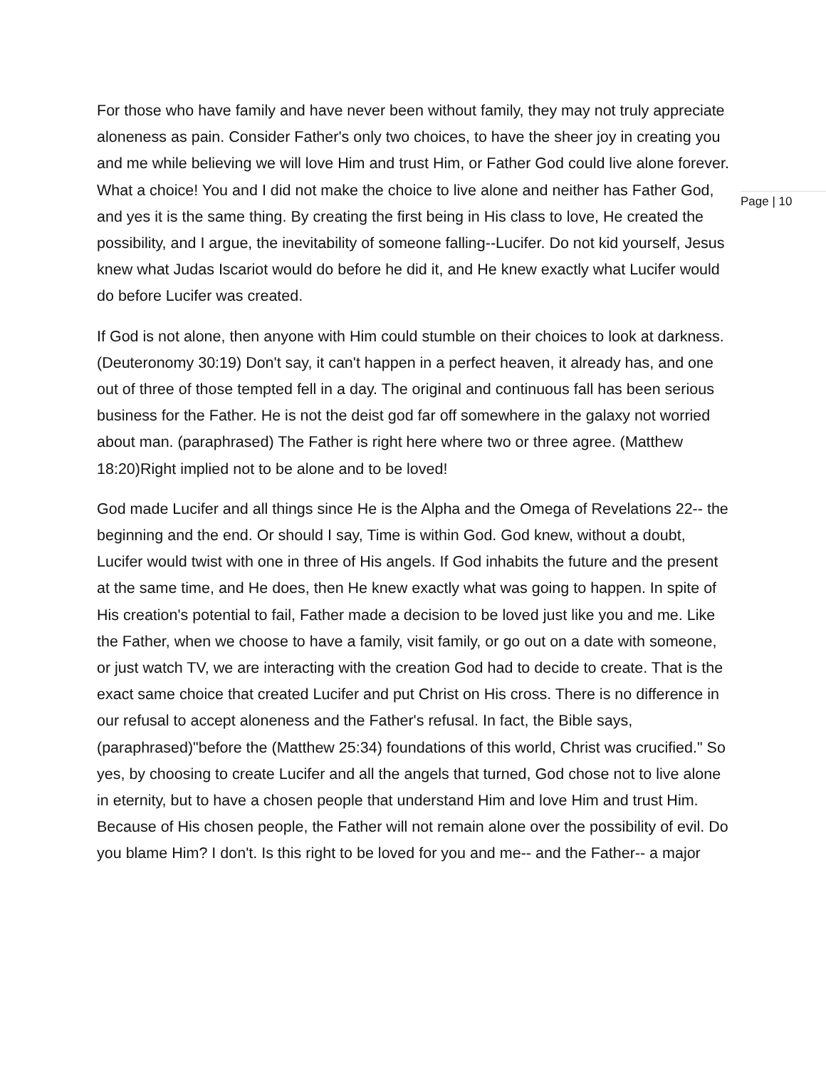For those who have family and have never been without family, they may not truly appreciate aloneness as pain. Consider Father's only two choices, to have the sheer joy in creating you and me while believing we will love Him and trust Him, or Father God could live alone forever. What a choice! You and I did not make the choice to live alone and neither has Father God, and yes it is the same thing. By creating the first being in His class to love, He created the possibility, and I argue, the inevitability of someone falling--Lucifer. Do not kid yourself, Jesus knew what Judas Iscariot would do before he did it, and He knew exactly what Lucifer would do before Lucifer was created.
If God is not alone, then anyone with Him could stumble on their choices to look at darkness. (Deuteronomy 30:19) Don't say, it can't happen in a perfect heaven, it already has, and one out of three of those tempted fell in a day. The original and continuous fall has been serious business for the Father. He is not the deist god far off somewhere in the galaxy not worried about man. (paraphrased) The Father is right here where two or three agree. (Matthew 18:20)Right implied not to be alone and to be loved!
God made Lucifer and all things since He is the Alpha and the Omega of Revelations 22-- the beginning and the end. Or should I say, Time is within God. God knew, without a doubt, Lucifer would twist with one in three of His angels. If God inhabits the future and the present at the same time, and He does, then He knew exactly what was going to happen. In spite of His creation's potential to fail, Father made a decision to be loved just like you and me. Like the Father, when we choose to have a family, visit family, or go out on a date with someone, or just watch TV, we are interacting with the creation God had to decide to create. That is the exact same choice that created Lucifer and put Christ on His cross. There is no difference in our refusal to accept aloneness and the Father's refusal. In fact, the Bible says, (paraphrased)"before the (Matthew 25:34) foundations of this world, Christ was crucified." So yes, by choosing to create Lucifer and all the angels that turned, God chose not to live alone in eternity, but to have a chosen people that understand Him and love Him and trust Him. Because of His chosen people, the Father will not remain alone over the possibility of evil. Do you blame Him? I don't. Is this right to be loved for you and me-- and the Father-- a major
Page | 10